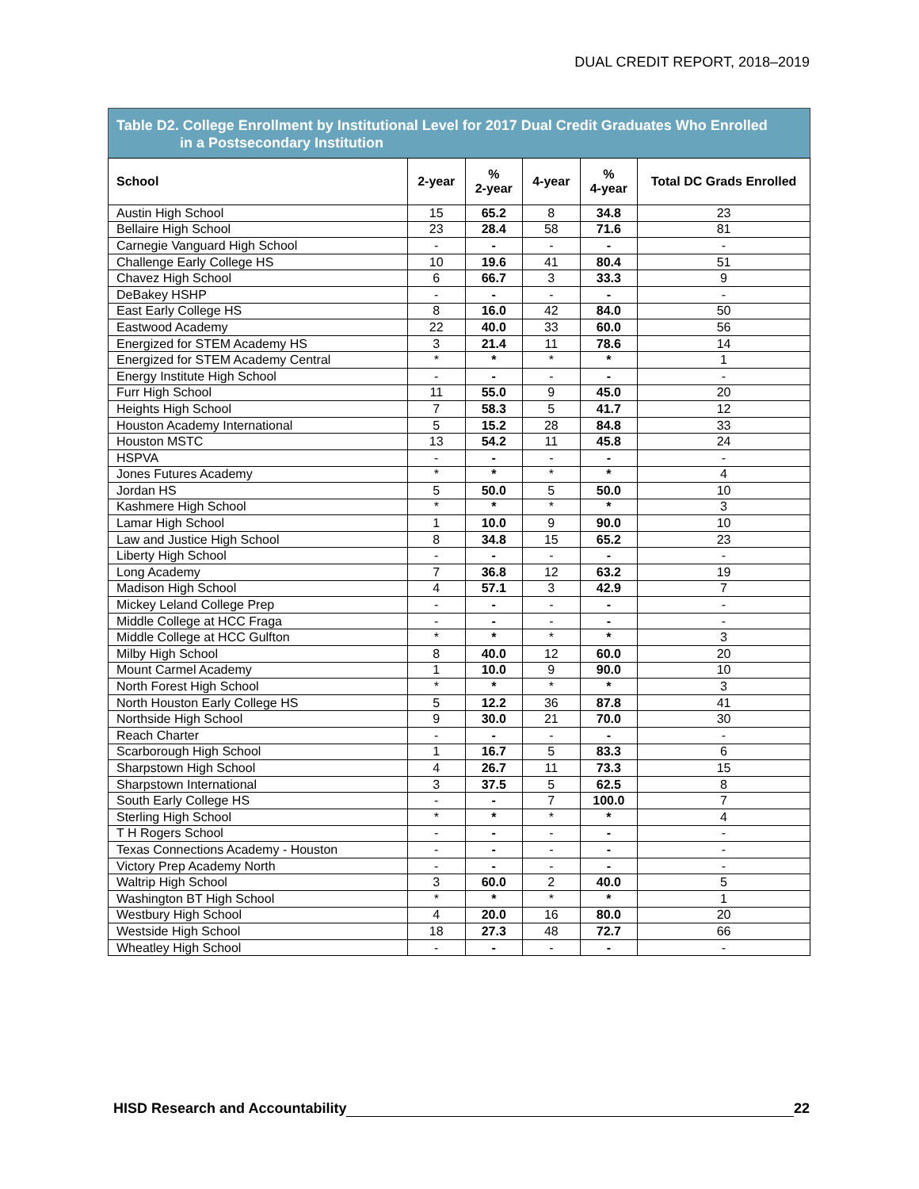DUAL CREDIT REPORT, 2018–2019
Table D2. College Enrollment by Institutional Level for 2017 Dual Credit Graduates Who Enrolled
in a Postsecondary Institution
| School | 2-year | % 2-year | 4-year | % 4-year | Total DC Grads Enrolled |
| --- | --- | --- | --- | --- | --- |
| Austin High School | 15 | 65.2 | 8 | 34.8 | 23 |
| Bellaire High School | 23 | 28.4 | 58 | 71.6 | 81 |
| Carnegie Vanguard High School | - | - | - | - | - |
| Challenge Early College HS | 10 | 19.6 | 41 | 80.4 | 51 |
| Chavez High School | 6 | 66.7 | 3 | 33.3 | 9 |
| DeBakey HSHP | - | - | - | - | - |
| East Early College HS | 8 | 16.0 | 42 | 84.0 | 50 |
| Eastwood Academy | 22 | 40.0 | 33 | 60.0 | 56 |
| Energized for STEM Academy HS | 3 | 21.4 | 11 | 78.6 | 14 |
| Energized for STEM Academy Central | * | * | * | * | 1 |
| Energy Institute High School | - | - | - | - | - |
| Furr High School | 11 | 55.0 | 9 | 45.0 | 20 |
| Heights High School | 7 | 58.3 | 5 | 41.7 | 12 |
| Houston Academy International | 5 | 15.2 | 28 | 84.8 | 33 |
| Houston MSTC | 13 | 54.2 | 11 | 45.8 | 24 |
| HSPVA | - | - | - | - | - |
| Jones Futures Academy | * | * | * | * | 4 |
| Jordan HS | 5 | 50.0 | 5 | 50.0 | 10 |
| Kashmere High School | * | * | * | * | 3 |
| Lamar High School | 1 | 10.0 | 9 | 90.0 | 10 |
| Law and Justice High School | 8 | 34.8 | 15 | 65.2 | 23 |
| Liberty High School | - | - | - | - | - |
| Long Academy | 7 | 36.8 | 12 | 63.2 | 19 |
| Madison High School | 4 | 57.1 | 3 | 42.9 | 7 |
| Mickey Leland College Prep | - | - | - | - | - |
| Middle College at HCC Fraga | - | - | - | - | - |
| Middle College at HCC Gulfton | * | * | * | * | 3 |
| Milby High School | 8 | 40.0 | 12 | 60.0 | 20 |
| Mount Carmel Academy | 1 | 10.0 | 9 | 90.0 | 10 |
| North Forest High School | * | * | * | * | 3 |
| North Houston Early College HS | 5 | 12.2 | 36 | 87.8 | 41 |
| Northside High School | 9 | 30.0 | 21 | 70.0 | 30 |
| Reach Charter | - | - | - | - | - |
| Scarborough High School | 1 | 16.7 | 5 | 83.3 | 6 |
| Sharpstown High School | 4 | 26.7 | 11 | 73.3 | 15 |
| Sharpstown International | 3 | 37.5 | 5 | 62.5 | 8 |
| South Early College HS | - | - | 7 | 100.0 | 7 |
| Sterling High School | * | * | * | * | 4 |
| T H Rogers School | - | - | - | - | - |
| Texas Connections Academy - Houston | - | - | - | - | - |
| Victory Prep Academy North | - | - | - | - | - |
| Waltrip High School | 3 | 60.0 | 2 | 40.0 | 5 |
| Washington BT High School | * | * | * | * | 1 |
| Westbury High School | 4 | 20.0 | 16 | 80.0 | 20 |
| Westside High School | 18 | 27.3 | 48 | 72.7 | 66 |
| Wheatley High School | - | - | - | - | - |
HISD Research and Accountability 22